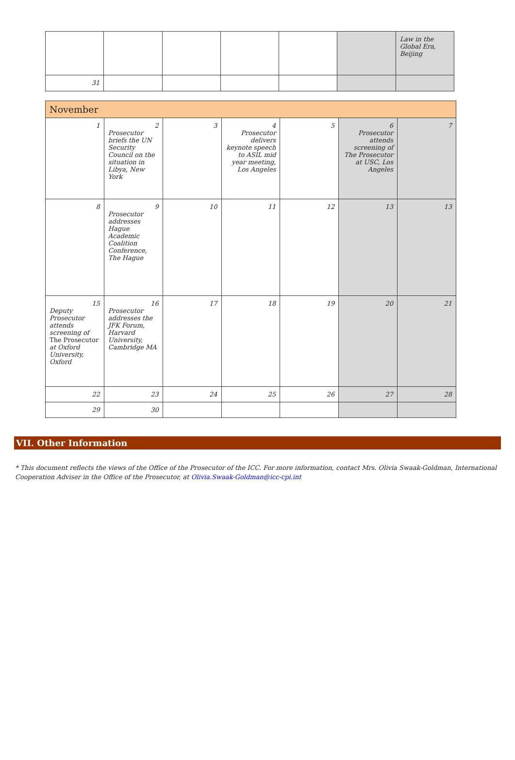| | | | | | | Law in the Global Era, Beijing |
| 31 | | | | | | |
| November | | | | | | |
| 1 | 2 Prosecutor briefs the UN Security Council on the situation in Libya, New York | 3 | 4 Prosecutor delivers keynote speech to ASIL mid year meeting, Los Angeles | 5 | 6 Prosecutor attends screening of The Prosecutor at USC, Los Angeles | 7 |
| 8 | 9 Prosecutor addresses Hague Academic Coalition Conference, The Hague | 10 | 11 | 12 | 13 | 13 |
| 15 Deputy Prosecutor attends screening of The Prosecutor at Oxford University, Oxford | 16 Prosecutor addresses the JFK Forum, Harvard University, Cambridge MA | 17 | 18 | 19 | 20 | 21 |
| 22 | 23 | 24 | 25 | 26 | 27 | 28 |
| 29 | 30 | | | | | |
VII. Other Information
* This document reflects the views of the Office of the Prosecutor of the ICC. For more information, contact Mrs. Olivia Swaak-Goldman, International Cooperation Adviser in the Office of the Prosecutor, at Olivia.Swaak-Goldman@icc-cpi.int